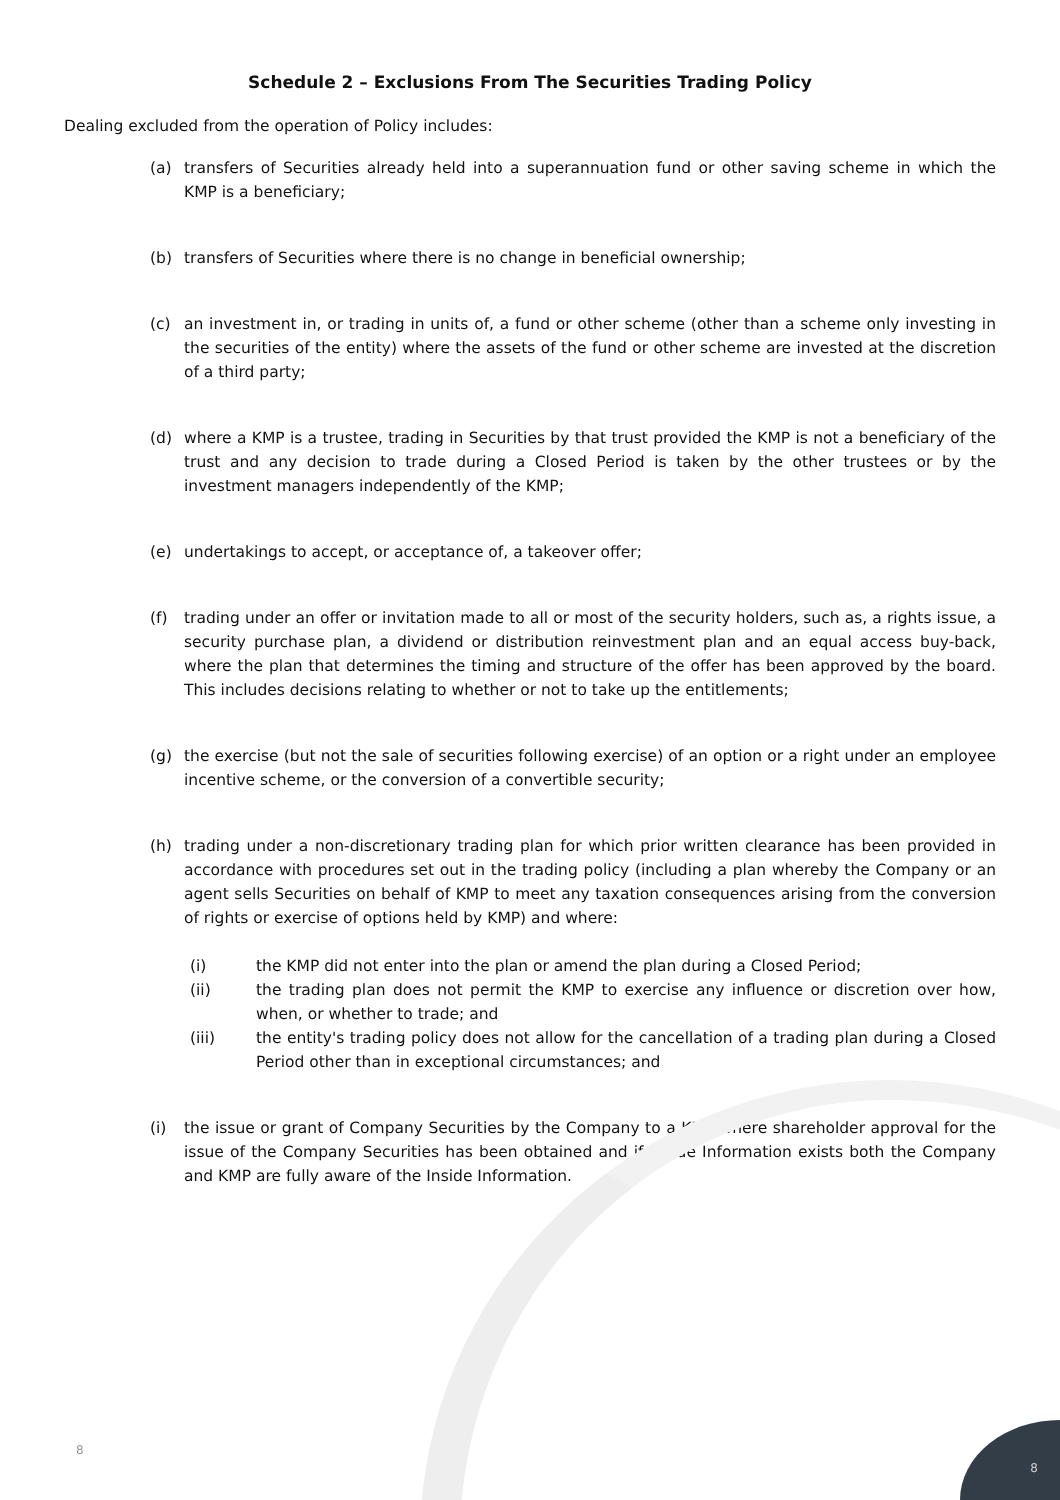Schedule 2 – Exclusions From The Securities Trading Policy
Dealing excluded from the operation of Policy includes:
(a) transfers of Securities already held into a superannuation fund or other saving scheme in which the KMP is a beneficiary;
(b) transfers of Securities where there is no change in beneficial ownership;
(c) an investment in, or trading in units of, a fund or other scheme (other than a scheme only investing in the securities of the entity) where the assets of the fund or other scheme are invested at the discretion of a third party;
(d) where a KMP is a trustee, trading in Securities by that trust provided the KMP is not a beneficiary of the trust and any decision to trade during a Closed Period is taken by the other trustees or by the investment managers independently of the KMP;
(e) undertakings to accept, or acceptance of, a takeover offer;
(f) trading under an offer or invitation made to all or most of the security holders, such as, a rights issue, a security purchase plan, a dividend or distribution reinvestment plan and an equal access buy-back, where the plan that determines the timing and structure of the offer has been approved by the board. This includes decisions relating to whether or not to take up the entitlements;
(g) the exercise (but not the sale of securities following exercise) of an option or a right under an employee incentive scheme, or the conversion of a convertible security;
(h) trading under a non-discretionary trading plan for which prior written clearance has been provided in accordance with procedures set out in the trading policy (including a plan whereby the Company or an agent sells Securities on behalf of KMP to meet any taxation consequences arising from the conversion of rights or exercise of options held by KMP) and where:
(i) the KMP did not enter into the plan or amend the plan during a Closed Period;
(ii) the trading plan does not permit the KMP to exercise any influence or discretion over how, when, or whether to trade; and
(iii) the entity's trading policy does not allow for the cancellation of a trading plan during a Closed Period other than in exceptional circumstances; and
(i) the issue or grant of Company Securities by the Company to a KMP where shareholder approval for the issue of the Company Securities has been obtained and if Inside Information exists both the Company and KMP are fully aware of the Inside Information.
8
8